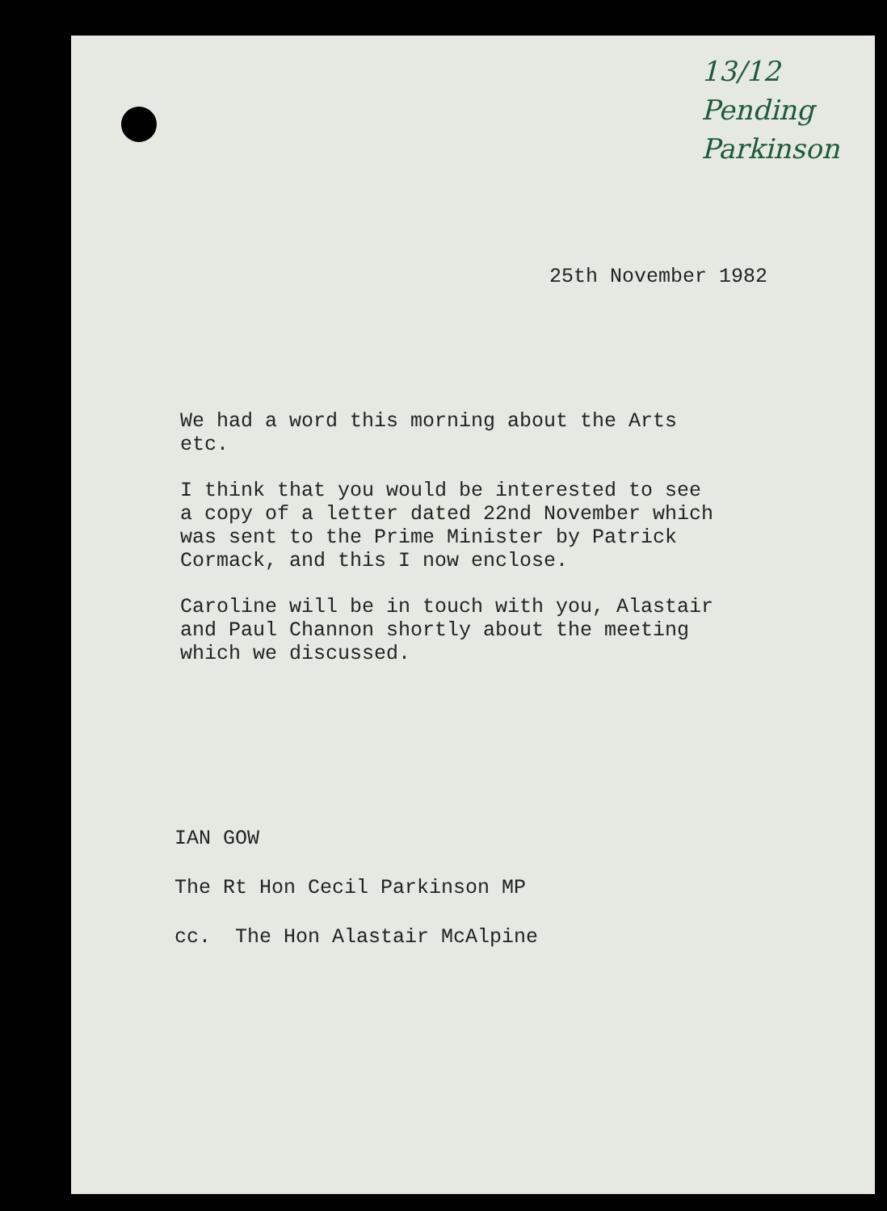13/12
Pending
Parkinson
25th November 1982
We had a word this morning about the Arts
etc.
I think that you would be interested to see
a copy of a letter dated 22nd November which
was sent to the Prime Minister by Patrick
Cormack, and this I now enclose.
Caroline will be in touch with you, Alastair
and Paul Channon shortly about the meeting
which we discussed.
IAN GOW
The Rt Hon Cecil Parkinson MP
cc. The Hon Alastair McAlpine